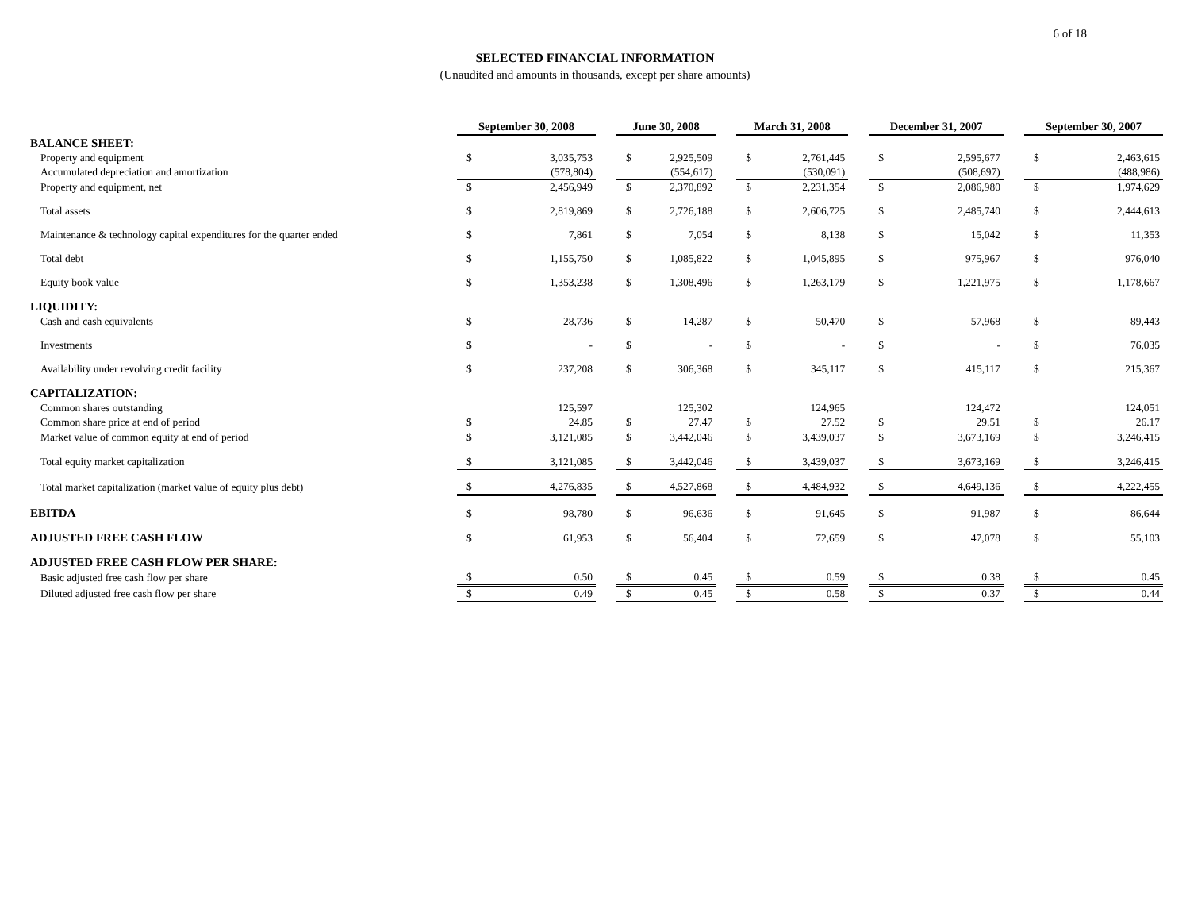SELECTED FINANCIAL INFORMATION
(Unaudited and amounts in thousands, except per share amounts)
6 of 18
| | September 30, 2008 | | | June 30, 2008 | | | March 31, 2008 | | | December 31, 2007 | | | September 30, 2007 | |
| --- | --- | --- | --- | --- | --- | --- | --- | --- | --- | --- | --- | --- | --- | --- |
| BALANCE SHEET: | | | | | | | | | | | | | | |
| Property and equipment | $ | 3,035,753 | | $ | 2,925,509 | | $ | 2,761,445 | | $ | 2,595,677 | | $ | 2,463,615 |
| Accumulated depreciation and amortization | | (578,804) | | | (554,617) | | | (530,091) | | | (508,697) | | | (488,986) |
| Property and equipment, net | $ | 2,456,949 | | $ | 2,370,892 | | $ | 2,231,354 | | $ | 2,086,980 | | $ | 1,974,629 |
| Total assets | $ | 2,819,869 | | $ | 2,726,188 | | $ | 2,606,725 | | $ | 2,485,740 | | $ | 2,444,613 |
| Maintenance & technology capital expenditures for the quarter ended | $ | 7,861 | | $ | 7,054 | | $ | 8,138 | | $ | 15,042 | | $ | 11,353 |
| Total debt | $ | 1,155,750 | | $ | 1,085,822 | | $ | 1,045,895 | | $ | 975,967 | | $ | 976,040 |
| Equity book value | $ | 1,353,238 | | $ | 1,308,496 | | $ | 1,263,179 | | $ | 1,221,975 | | $ | 1,178,667 |
| LIQUIDITY: | | | | | | | | | | | | | | |
| Cash and cash equivalents | $ | 28,736 | | $ | 14,287 | | $ | 50,470 | | $ | 57,968 | | $ | 89,443 |
| Investments | $ | - | | $ | - | | $ | - | | $ | - | | $ | 76,035 |
| Availability under revolving credit facility | $ | 237,208 | | $ | 306,368 | | $ | 345,117 | | $ | 415,117 | | $ | 215,367 |
| CAPITALIZATION: | | | | | | | | | | | | | | |
| Common shares outstanding | | 125,597 | | | 125,302 | | | 124,965 | | | 124,472 | | | 124,051 |
| Common share price at end of period | $ | 24.85 | | $ | 27.47 | | $ | 27.52 | | $ | 29.51 | | $ | 26.17 |
| Market value of common equity at end of period | $ | 3,121,085 | | $ | 3,442,046 | | $ | 3,439,037 | | $ | 3,673,169 | | $ | 3,246,415 |
| Total equity market capitalization | $ | 3,121,085 | | $ | 3,442,046 | | $ | 3,439,037 | | $ | 3,673,169 | | $ | 3,246,415 |
| Total market capitalization (market value of equity plus debt) | $ | 4,276,835 | | $ | 4,527,868 | | $ | 4,484,932 | | $ | 4,649,136 | | $ | 4,222,455 |
| EBITDA | $ | 98,780 | | $ | 96,636 | | $ | 91,645 | | $ | 91,987 | | $ | 86,644 |
| ADJUSTED FREE CASH FLOW | $ | 61,953 | | $ | 56,404 | | $ | 72,659 | | $ | 47,078 | | $ | 55,103 |
| ADJUSTED FREE CASH FLOW PER SHARE: | | | | | | | | | | | | | | |
| Basic adjusted free cash flow per share | $ | 0.50 | | $ | 0.45 | | $ | 0.59 | | $ | 0.38 | | $ | 0.45 |
| Diluted adjusted free cash flow per share | $ | 0.49 | | $ | 0.45 | | $ | 0.58 | | $ | 0.37 | | $ | 0.44 |